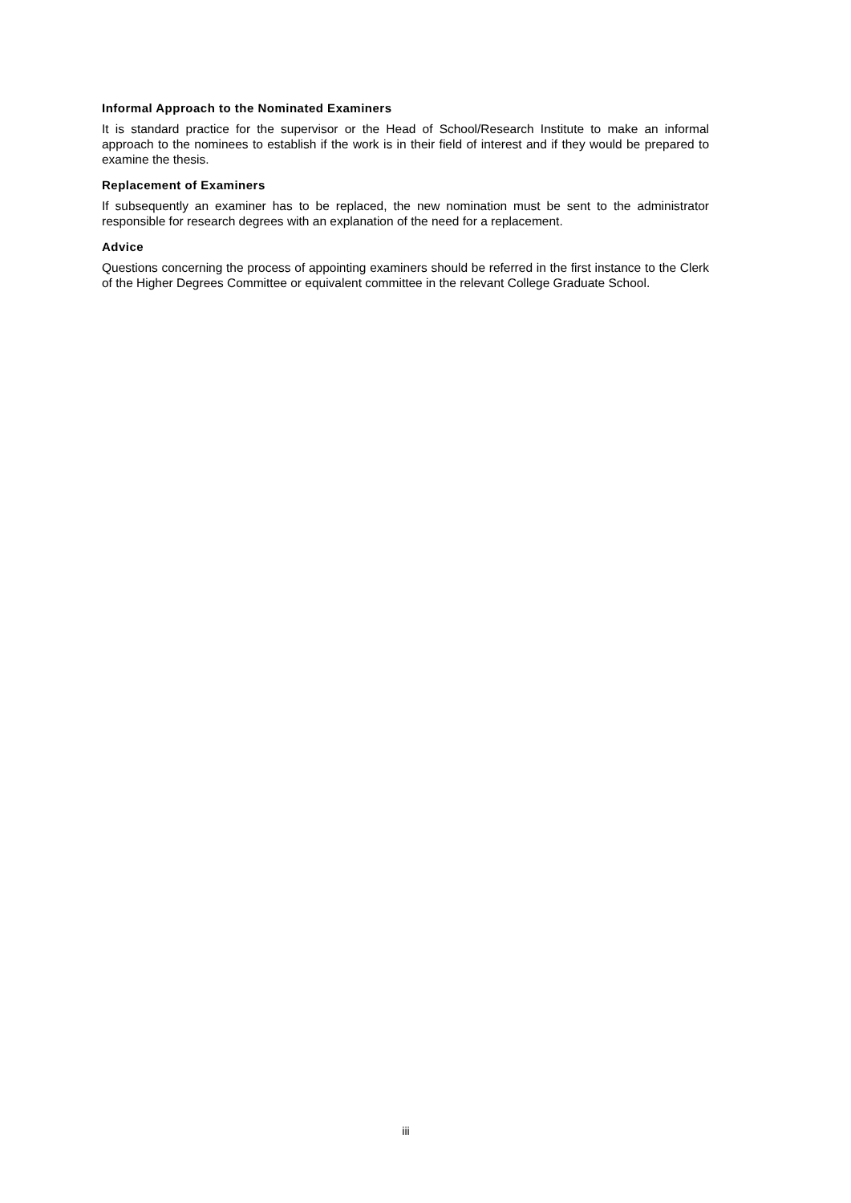Informal Approach to the Nominated Examiners
It is standard practice for the supervisor or the Head of School/Research Institute to make an informal approach to the nominees to establish if the work is in their field of interest and if they would be prepared to examine the thesis.
Replacement of Examiners
If subsequently an examiner has to be replaced, the new nomination must be sent to the administrator responsible for research degrees with an explanation of the need for a replacement.
Advice
Questions concerning the process of appointing examiners should be referred in the first instance to the Clerk of the Higher Degrees Committee or equivalent committee in the relevant College Graduate School.
iii